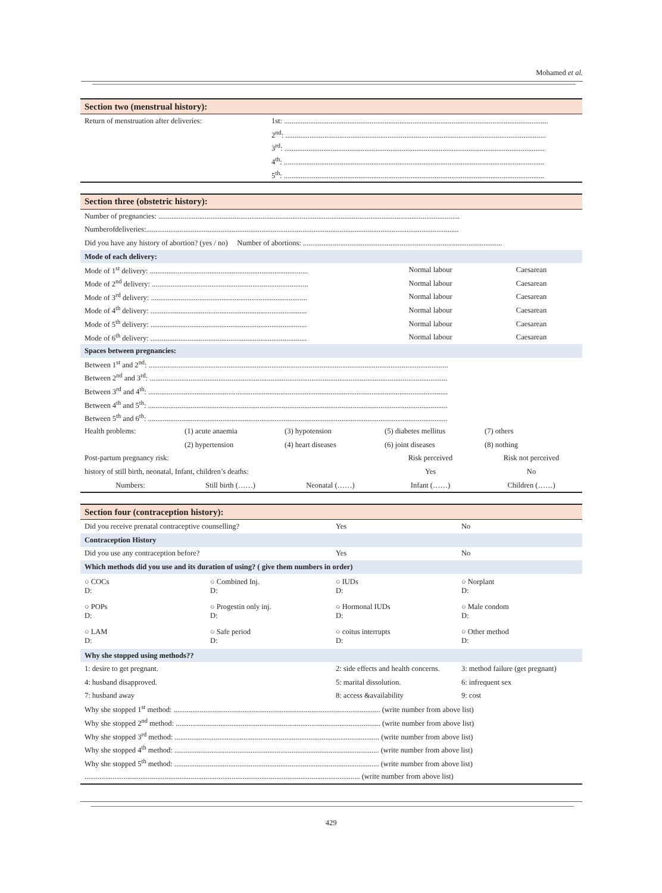Mohamed et al.
| Section two (menstrual history): | |
| Return of menstruation after deliveries: | 1st: .............................................................................................................................................. |
| | 2<sup>nd</sup>: ............................................................................................................................................ |
| | 3<sup>rd</sup>: ............................................................................................................................................ |
| | 4<sup>th</sup>: ............................................................................................................................................ |
| | 5<sup>th</sup>: ............................................................................................................................................ |
| Section three (obstetric history): | | | | |
| Number of pregnancies: .................................................................................................................................................................. | | | | |
| Numberofdeliveries:........................................................................................................................................................................ | | | | |
| Did you have any history of abortion? (yes / no) Number of abortions: ........................................................................................................... | | | | |
| Mode of each delivery: | | | | |
| Mode of 1<sup>st</sup> delivery: ..................................................................................... | | | Normal labour | Caesarean |
| Mode of 2<sup>nd</sup> delivery: .................................................................................... | | | Normal labour | Caesarean |
| Mode of 3<sup>rd</sup> delivery: .................................................................................... | | | Normal labour | Caesarean |
| Mode of 4<sup>th</sup> delivery: .................................................................................... | | | Normal labour | Caesarean |
| Mode of 5<sup>th</sup> delivery: .................................................................................... | | | Normal labour | Caesarean |
| Mode of 6<sup>th</sup> delivery: .................................................................................... | | | Normal labour | Caesarean |
| Spaces between pregnancies: | | | | |
| Between 1<sup>st</sup> and 2<sup>nd</sup>: ................................................................................................................................................................. | | | | |
| Between 2<sup>nd</sup> and 3<sup>rd</sup>: ................................................................................................................................................................ | | | | |
| Between 3<sup>rd</sup> and 4<sup>th</sup>: ................................................................................................................................................................. | | | | |
| Between 4<sup>th</sup> and 5<sup>th</sup>: ................................................................................................................................................................. | | | | |
| Between 5<sup>th</sup> and 6<sup>th</sup>: ................................................................................................................................................................. | | | | |
| Health problems: | (1) acute anaemia | (3) hypotension | (5) diabetes mellitus | (7) others |
| | (2) hypertension | (4) heart diseases | (6) joint diseases | (8) nothing |
| Post-partum pregnancy risk: | | | Risk perceived | Risk not perceived |
| history of still birth, neonatal, Infant, children’s deaths: | | | Yes | No |
| Numbers: | Still birth (……) | Neonatal (……) | Infant (……) | Children (……) |
| Section four (contraception history): | | | |
| Did you receive prenatal contraceptive counselling? | | Yes | No |
| Contraception History | | | |
| Did you use any contraception before? | | Yes | No |
| Which methods did you use and its duration of using? ( give them numbers in order) | | | |
| ○ COCs D: | ○ Combined Inj. D: | ○ IUDs D: | ○ Norplant D: |
| ○ POPs D: | ○ Progestin only inj. D: | ○ Hormonal IUDs D: | ○ Male condom D: |
| ○ LAM D: | ○ Safe period D: | ○ coitus interrupts D: | ○ Other method D: |
| Why she stopped using methods?? | | | |
| 1: desire to get pregnant. | | 2: side effects and health concerns. | 3: method failure (get pregnant) |
| 4: husband disapproved. | | 5: marital dissolution. | 6: infrequent sex |
| 7: husband away | | 8: access &availability | 9: cost |
| Why she stopped 1<sup>st</sup> method: ............................................................................................................... (write number from above list) | | | |
| Why she stopped 2<sup>nd</sup> method: .............................................................................................................. (write number from above list) | | | |
| Why she stopped 3<sup>rd</sup> method: .............................................................................................................. (write number from above list) | | | |
| Why she stopped 4<sup>th</sup> method: .............................................................................................................. (write number from above list) | | | |
| Why she stopped 5<sup>th</sup> method: .............................................................................................................. (write number from above list) | | | |
| .................................................................................................................................................... (write number from above list) | | | |
429